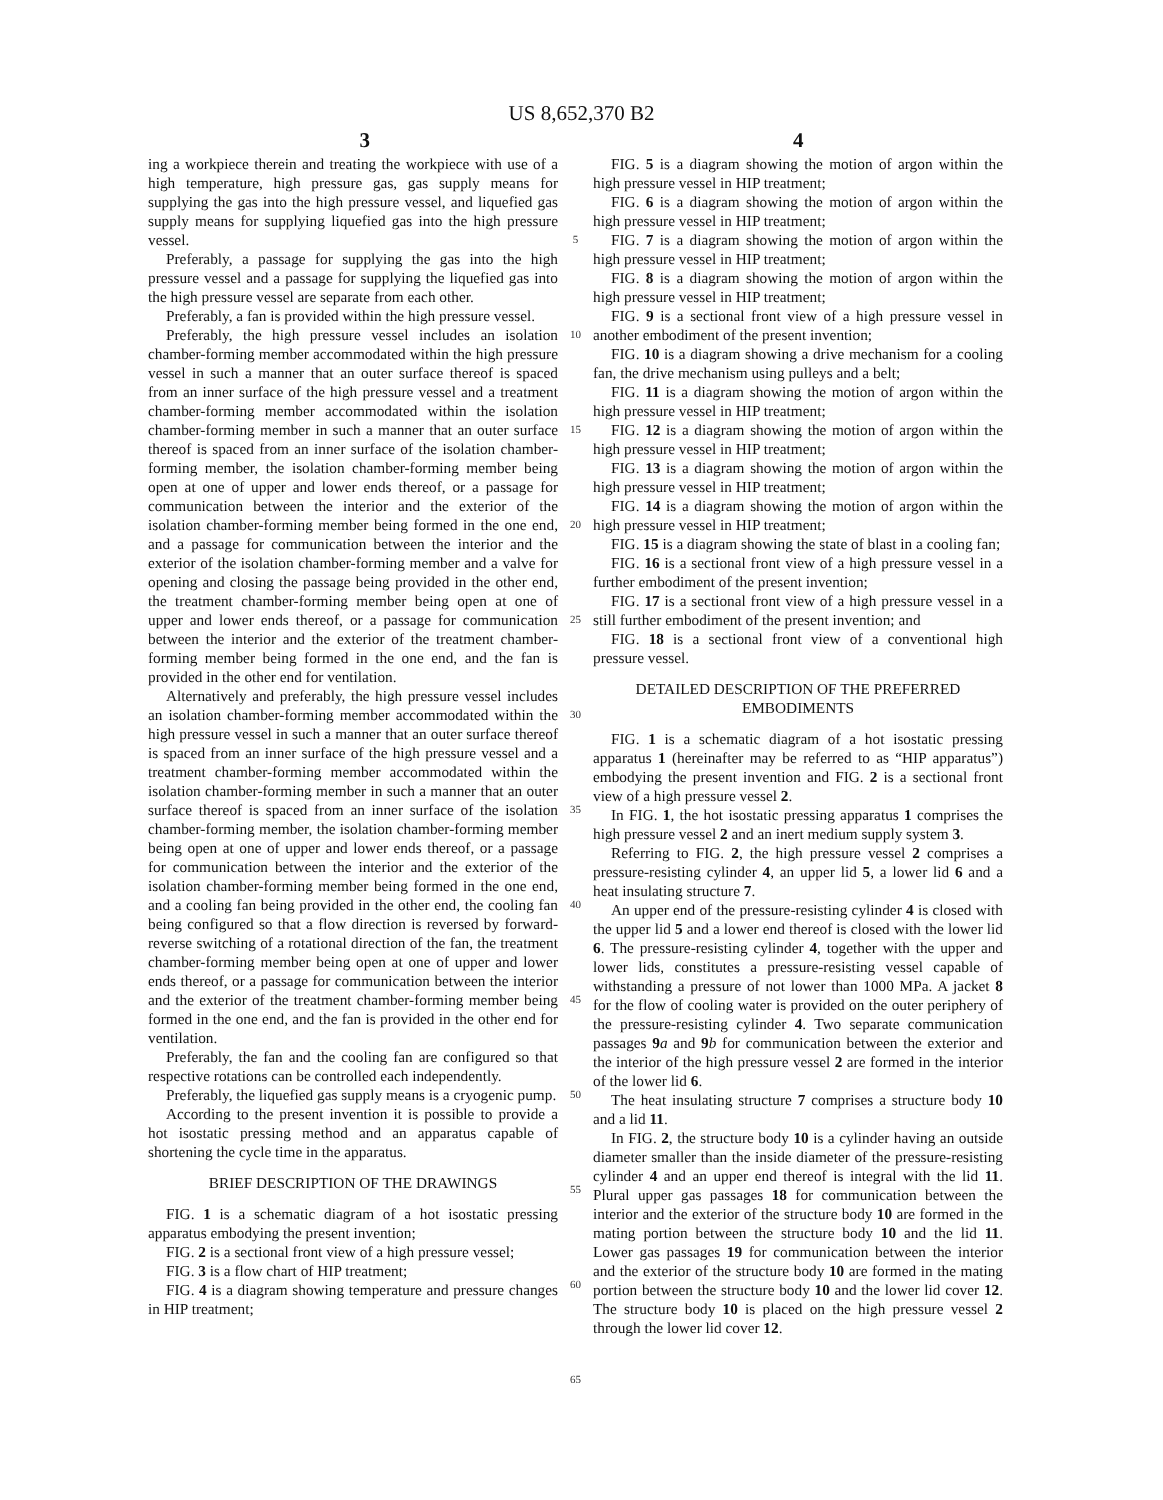US 8,652,370 B2
3 4
ing a workpiece therein and treating the workpiece with use of a high temperature, high pressure gas, gas supply means for supplying the gas into the high pressure vessel, and liquefied gas supply means for supplying liquefied gas into the high pressure vessel.
Preferably, a passage for supplying the gas into the high pressure vessel and a passage for supplying the liquefied gas into the high pressure vessel are separate from each other.
Preferably, a fan is provided within the high pressure vessel.
Preferably, the high pressure vessel includes an isolation chamber-forming member accommodated within the high pressure vessel in such a manner that an outer surface thereof is spaced from an inner surface of the high pressure vessel and a treatment chamber-forming member accommodated within the isolation chamber-forming member in such a manner that an outer surface thereof is spaced from an inner surface of the isolation chamber-forming member, the isolation chamber-forming member being open at one of upper and lower ends thereof, or a passage for communication between the interior and the exterior of the isolation chamber-forming member being formed in the one end, and a passage for communication between the interior and the exterior of the isolation chamber-forming member and a valve for opening and closing the passage being provided in the other end, the treatment chamber-forming member being open at one of upper and lower ends thereof, or a passage for communication between the interior and the exterior of the treatment chamber-forming member being formed in the one end, and the fan is provided in the other end for ventilation.
Alternatively and preferably, the high pressure vessel includes an isolation chamber-forming member accommodated within the high pressure vessel in such a manner that an outer surface thereof is spaced from an inner surface of the high pressure vessel and a treatment chamber-forming member accommodated within the isolation chamber-forming member in such a manner that an outer surface thereof is spaced from an inner surface of the isolation chamber-forming member, the isolation chamber-forming member being open at one of upper and lower ends thereof, or a passage for communication between the interior and the exterior of the isolation chamber-forming member being formed in the one end, and a cooling fan being provided in the other end, the cooling fan being configured so that a flow direction is reversed by forward-reverse switching of a rotational direction of the fan, the treatment chamber-forming member being open at one of upper and lower ends thereof, or a passage for communication between the interior and the exterior of the treatment chamber-forming member being formed in the one end, and the fan is provided in the other end for ventilation.
Preferably, the fan and the cooling fan are configured so that respective rotations can be controlled each independently.
Preferably, the liquefied gas supply means is a cryogenic pump.
According to the present invention it is possible to provide a hot isostatic pressing method and an apparatus capable of shortening the cycle time in the apparatus.
BRIEF DESCRIPTION OF THE DRAWINGS
FIG. 1 is a schematic diagram of a hot isostatic pressing apparatus embodying the present invention;
FIG. 2 is a sectional front view of a high pressure vessel;
FIG. 3 is a flow chart of HIP treatment;
FIG. 4 is a diagram showing temperature and pressure changes in HIP treatment;
5
10
15
20
25
30
35
40
45
50
55
60
65
FIG. 5 is a diagram showing the motion of argon within the high pressure vessel in HIP treatment;
FIG. 6 is a diagram showing the motion of argon within the high pressure vessel in HIP treatment;
FIG. 7 is a diagram showing the motion of argon within the high pressure vessel in HIP treatment;
FIG. 8 is a diagram showing the motion of argon within the high pressure vessel in HIP treatment;
FIG. 9 is a sectional front view of a high pressure vessel in another embodiment of the present invention;
FIG. 10 is a diagram showing a drive mechanism for a cooling fan, the drive mechanism using pulleys and a belt;
FIG. 11 is a diagram showing the motion of argon within the high pressure vessel in HIP treatment;
FIG. 12 is a diagram showing the motion of argon within the high pressure vessel in HIP treatment;
FIG. 13 is a diagram showing the motion of argon within the high pressure vessel in HIP treatment;
FIG. 14 is a diagram showing the motion of argon within the high pressure vessel in HIP treatment;
FIG. 15 is a diagram showing the state of blast in a cooling fan;
FIG. 16 is a sectional front view of a high pressure vessel in a further embodiment of the present invention;
FIG. 17 is a sectional front view of a high pressure vessel in a still further embodiment of the present invention; and
FIG. 18 is a sectional front view of a conventional high pressure vessel.
DETAILED DESCRIPTION OF THE PREFERRED EMBODIMENTS
FIG. 1 is a schematic diagram of a hot isostatic pressing apparatus 1 (hereinafter may be referred to as “HIP apparatus”) embodying the present invention and FIG. 2 is a sectional front view of a high pressure vessel 2.
In FIG. 1, the hot isostatic pressing apparatus 1 comprises the high pressure vessel 2 and an inert medium supply system 3.
Referring to FIG. 2, the high pressure vessel 2 comprises a pressure-resisting cylinder 4, an upper lid 5, a lower lid 6 and a heat insulating structure 7.
An upper end of the pressure-resisting cylinder 4 is closed with the upper lid 5 and a lower end thereof is closed with the lower lid 6. The pressure-resisting cylinder 4, together with the upper and lower lids, constitutes a pressure-resisting vessel capable of withstanding a pressure of not lower than 1000 MPa. A jacket 8 for the flow of cooling water is provided on the outer periphery of the pressure-resisting cylinder 4. Two separate communication passages 9 a and 9 b for communication between the exterior and the interior of the high pressure vessel 2 are formed in the interior of the lower lid 6.
The heat insulating structure 7 comprises a structure body 10 and a lid 11.
In FIG. 2, the structure body 10 is a cylinder having an outside diameter smaller than the inside diameter of the pressure-resisting cylinder 4 and an upper end thereof is integral with the lid 11. Plural upper gas passages 18 for communication between the interior and the exterior of the structure body 10 are formed in the mating portion between the structure body 10 and the lid 11. Lower gas passages 19 for communication between the interior and the exterior of the structure body 10 are formed in the mating portion between the structure body 10 and the lower lid cover 12. The structure body 10 is placed on the high pressure vessel 2 through the lower lid cover 12.